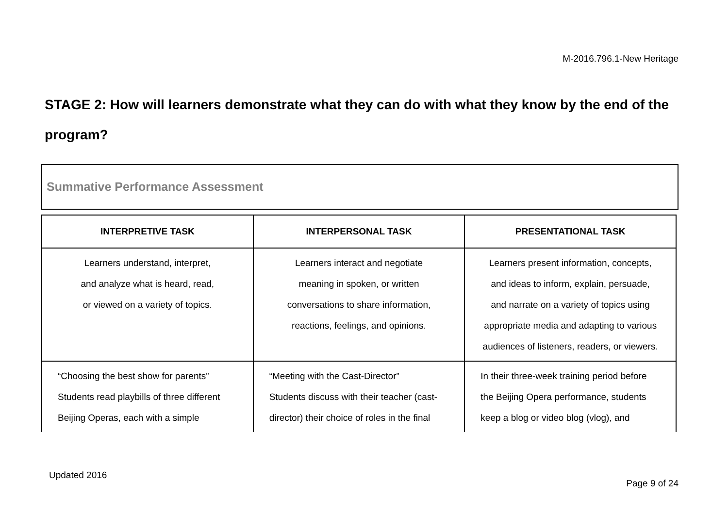M-2016.796.1-New Heritage
STAGE 2: How will learners demonstrate what they can do with what they know by the end of the program?
Summative Performance Assessment
| INTERPRETIVE TASK | INTERPERSONAL TASK | PRESENTATIONAL TASK |
| --- | --- | --- |
| Learners understand, interpret, and analyze what is heard, read, or viewed on a variety of topics. | Learners interact and negotiate meaning in spoken, or written conversations to share information, reactions, feelings, and opinions. | Learners present information, concepts, and ideas to inform, explain, persuade, and narrate on a variety of topics using appropriate media and adapting to various audiences of listeners, readers, or viewers. |
| “Choosing the best show for parents” Students read playbills of three different Beijing Operas, each with a simple | “Meeting with the Cast-Director” Students discuss with their teacher (cast- director) their choice of roles in the final | In their three-week training period before the Beijing Opera performance, students keep a blog or video blog (vlog), and |
Updated 2016
Page 9 of 24